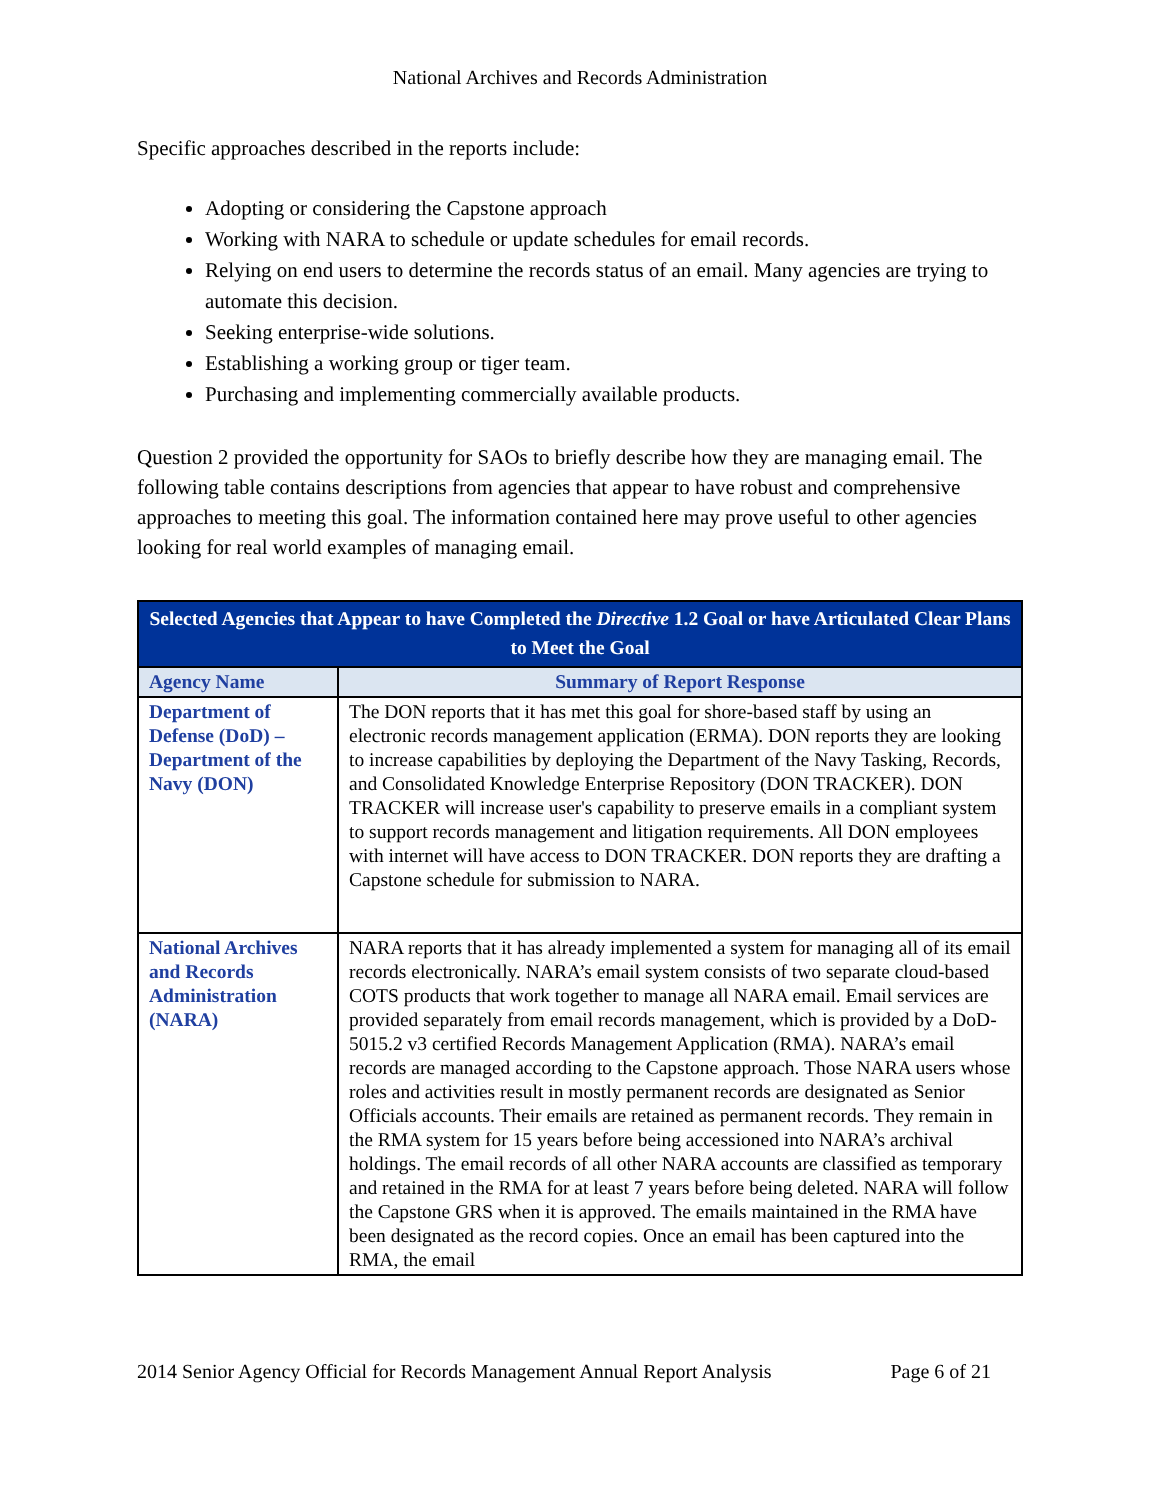National Archives and Records Administration
Specific approaches described in the reports include:
Adopting or considering the Capstone approach
Working with NARA to schedule or update schedules for email records.
Relying on end users to determine the records status of an email. Many agencies are trying to automate this decision.
Seeking enterprise-wide solutions.
Establishing a working group or tiger team.
Purchasing and implementing commercially available products.
Question 2 provided the opportunity for SAOs to briefly describe how they are managing email. The following table contains descriptions from agencies that appear to have robust and comprehensive approaches to meeting this goal. The information contained here may prove useful to other agencies looking for real world examples of managing email.
| Selected Agencies that Appear to have Completed the Directive 1.2 Goal or have Articulated Clear Plans to Meet the Goal | |
| --- | --- |
| Agency Name | Summary of Report Response |
| Department of Defense (DoD) – Department of the Navy (DON) | The DON reports that it has met this goal for shore-based staff by using an electronic records management application (ERMA). DON reports they are looking to increase capabilities by deploying the Department of the Navy Tasking, Records, and Consolidated Knowledge Enterprise Repository (DON TRACKER). DON TRACKER will increase user's capability to preserve emails in a compliant system to support records management and litigation requirements. All DON employees with internet will have access to DON TRACKER. DON reports they are drafting a Capstone schedule for submission to NARA. |
| National Archives and Records Administration (NARA) | NARA reports that it has already implemented a system for managing all of its email records electronically. NARA’s email system consists of two separate cloud-based COTS products that work together to manage all NARA email. Email services are provided separately from email records management, which is provided by a DoD-5015.2 v3 certified Records Management Application (RMA). NARA’s email records are managed according to the Capstone approach. Those NARA users whose roles and activities result in mostly permanent records are designated as Senior Officials accounts. Their emails are retained as permanent records. They remain in the RMA system for 15 years before being accessioned into NARA’s archival holdings. The email records of all other NARA accounts are classified as temporary and retained in the RMA for at least 7 years before being deleted. NARA will follow the Capstone GRS when it is approved. The emails maintained in the RMA have been designated as the record copies. Once an email has been captured into the RMA, the email |
2014 Senior Agency Official for Records Management Annual Report Analysis Page 6 of 21